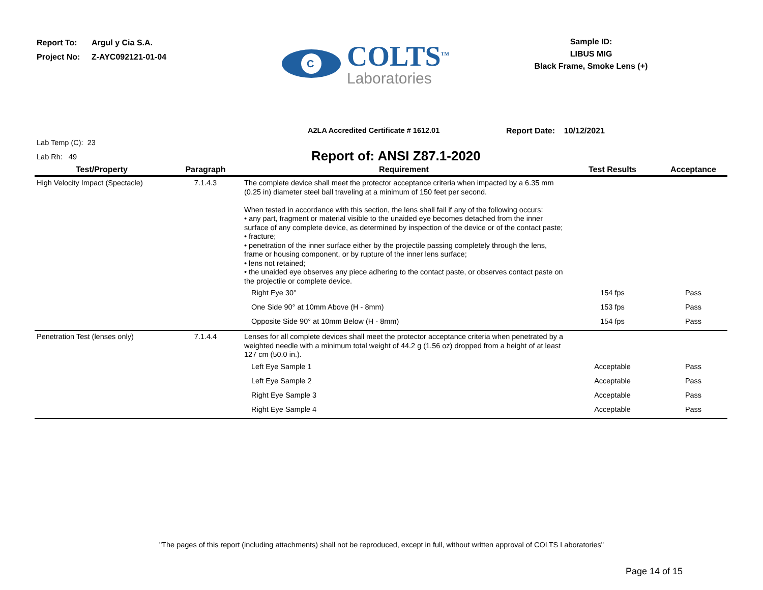Report To: Argul y Cia S.A.
Project No: Z-AYC092121-01-04
C
COLTS<sup>TM</sup>
Laboratories
Sample ID:
LIBUS MIG
Black Frame, Smoke Lens (+)
A2LA Accredited Certificate # 1612.01 Report Date: 10/12/2021
Lab Temp (C): 23
Lab Rh: 49
Report of: ANSI Z87.1-2020
| Test/Property | Paragraph | Requirement | Test Results | Acceptance |
| --- | --- | --- | --- | --- |
| High Velocity Impact (Spectacle) | 7.1.4.3 | The complete device shall meet the protector acceptance criteria when impacted by a 6.35 mm (0.25 in) diameter steel ball traveling at a minimum of 150 feet per second. When tested in accordance with this section, the lens shall fail if any of the following occurs: • any part, fragment or material visible to the unaided eye becomes detached from the inner surface of any complete device, as determined by inspection of the device or of the contact paste; • fracture; • penetration of the inner surface either by the projectile passing completely through the lens, frame or housing component, or by rupture of the inner lens surface; • lens not retained; • the unaided eye observes any piece adhering to the contact paste, or observes contact paste on the projectile or complete device. | | |
| | | Right Eye 30° | 154 fps | Pass |
| | | One Side 90° at 10mm Above (H - 8mm) | 153 fps | Pass |
| | | Opposite Side 90° at 10mm Below (H - 8mm) | 154 fps | Pass |
| Penetration Test (lenses only) | 7.1.4.4 | Lenses for all complete devices shall meet the protector acceptance criteria when penetrated by a weighted needle with a minimum total weight of 44.2 g (1.56 oz) dropped from a height of at least 127 cm (50.0 in.). | | |
| | | Left Eye Sample 1 | Acceptable | Pass |
| | | Left Eye Sample 2 | Acceptable | Pass |
| | | Right Eye Sample 3 | Acceptable | Pass |
| | | Right Eye Sample 4 | Acceptable | Pass |
"The pages of this report (including attachments) shall not be reproduced, except in full, without written approval of COLTS Laboratories"
Page 14 of 15